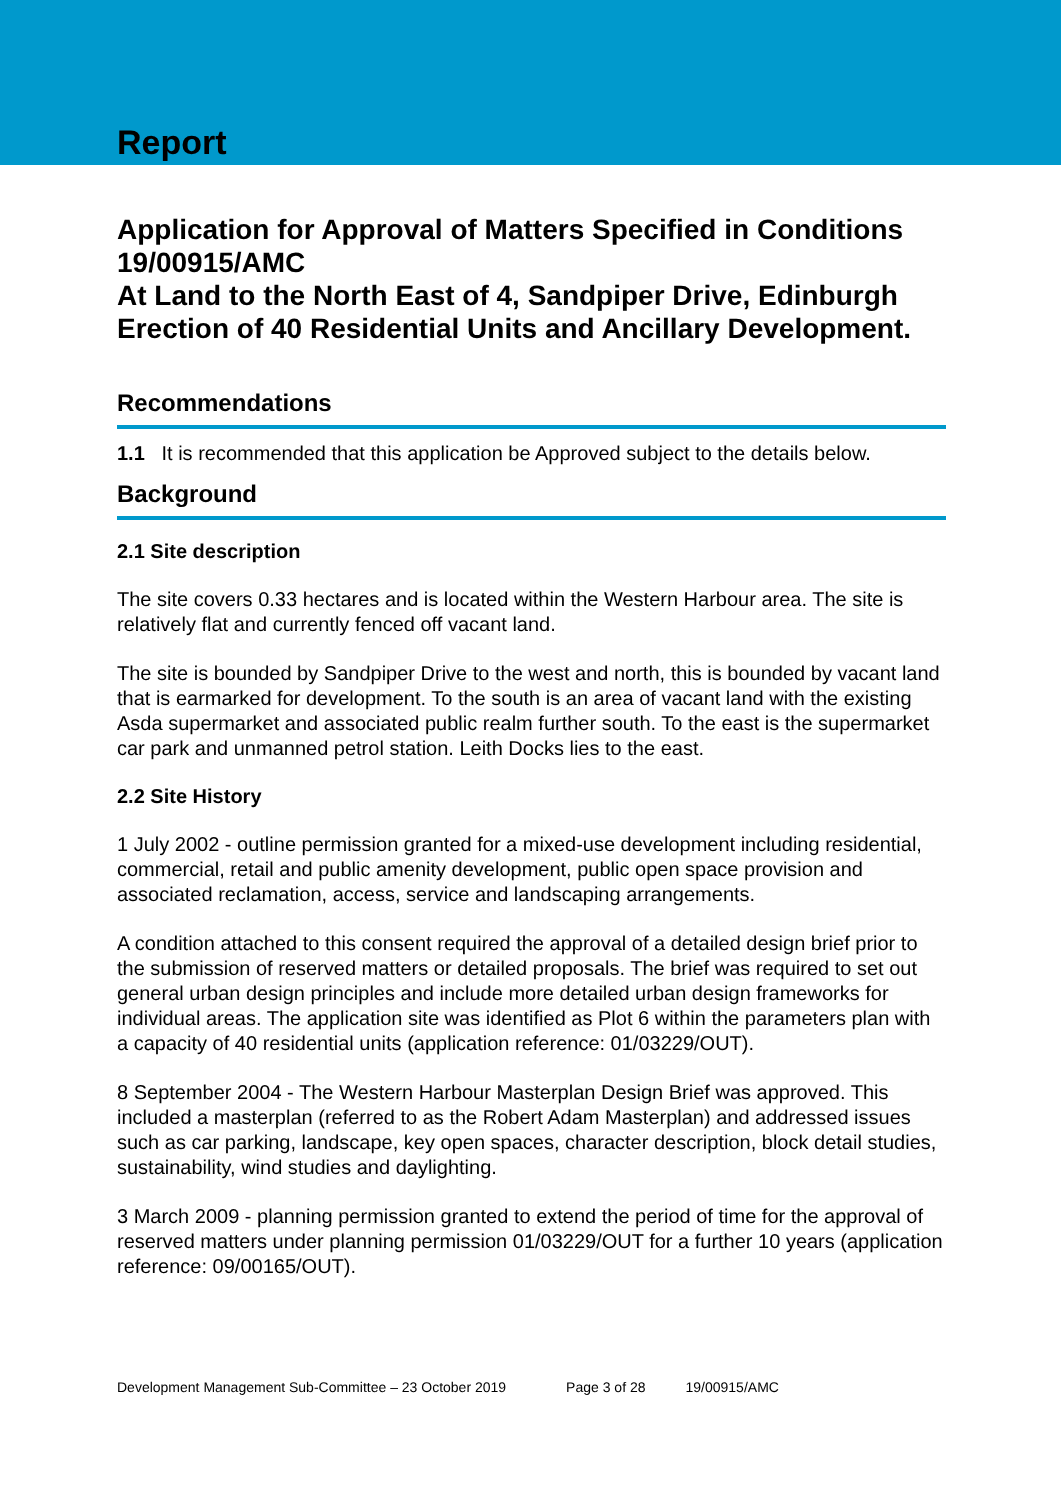Report
Application for Approval of Matters Specified in Conditions 19/00915/AMC
At Land to the North East of 4, Sandpiper Drive, Edinburgh
Erection of 40 Residential Units and Ancillary Development.
Recommendations
1.1 It is recommended that this application be Approved subject to the details below.
Background
2.1 Site description
The site covers 0.33 hectares and is located within the Western Harbour area. The site is relatively flat and currently fenced off vacant land.
The site is bounded by Sandpiper Drive to the west and north, this is bounded by vacant land that is earmarked for development. To the south is an area of vacant land with the existing Asda supermarket and associated public realm further south. To the east is the supermarket car park and unmanned petrol station. Leith Docks lies to the east.
2.2 Site History
1 July 2002 - outline permission granted for a mixed-use development including residential, commercial, retail and public amenity development, public open space provision and associated reclamation, access, service and landscaping arrangements.
A condition attached to this consent required the approval of a detailed design brief prior to the submission of reserved matters or detailed proposals. The brief was required to set out general urban design principles and include more detailed urban design frameworks for individual areas. The application site was identified as Plot 6 within the parameters plan with a capacity of 40 residential units (application reference: 01/03229/OUT).
8 September 2004 - The Western Harbour Masterplan Design Brief was approved. This included a masterplan (referred to as the Robert Adam Masterplan) and addressed issues such as car parking, landscape, key open spaces, character description, block detail studies, sustainability, wind studies and daylighting.
3 March 2009 - planning permission granted to extend the period of time for the approval of reserved matters under planning permission 01/03229/OUT for a further 10 years (application reference: 09/00165/OUT).
Development Management Sub-Committee – 23 October 2019 Page 3 of 28 19/00915/AMC